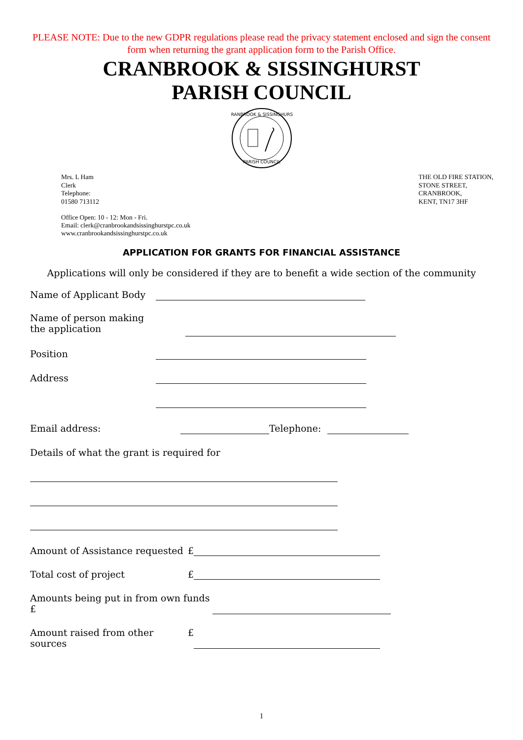PLEASE NOTE: Due to the new GDPR regulations please read the privacy statement enclosed and sign the consent form when returning the grant application form to the Parish Office.
CRANBROOK & SISSINGHURST
PARISH COUNCIL
CRANBROOK & SISSINGHURST
PARISH COUNCIL
Mrs. L Ham
Clerk
Telephone:
01580 713112
THE OLD FIRE STATION,
STONE STREET,
CRANBROOK,
KENT, TN17 3HF
Office Open: 10 - 12: Mon - Fri.
Email: clerk@cranbrookandsissinghurstpc.co.uk
www.cranbrookandsissinghurstpc.co.uk
APPLICATION FOR GRANTS FOR FINANCIAL ASSISTANCE
Applications will only be considered if they are to benefit a wide section of the community
Name of Applicant Body
Name of person making
the application
Position
Address
Email address: Telephone:
Details of what the grant is required for
Amount of Assistance requested
£
Total cost of project £
Amounts being put in from own funds £
Amount raised from other sources
£
1